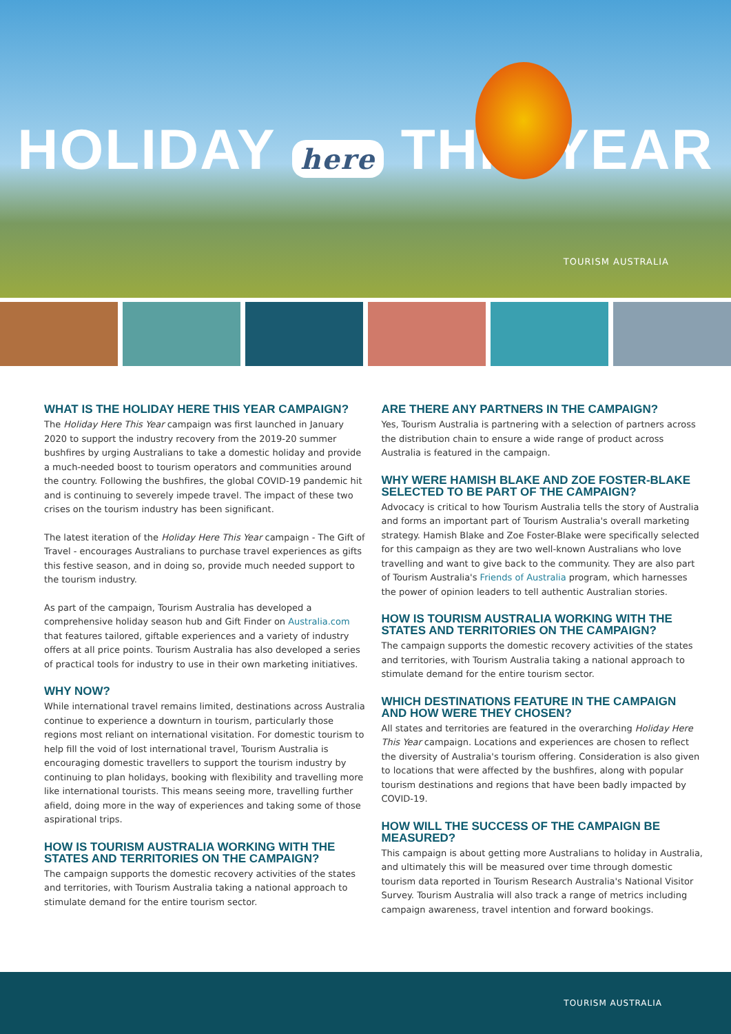HOLIDAY here THIS YEAR
TOURISM AUSTRALIA
WHAT IS THE HOLIDAY HERE THIS YEAR CAMPAIGN?
The Holiday Here This Year campaign was first launched in January 2020 to support the industry recovery from the 2019-20 summer bushfires by urging Australians to take a domestic holiday and provide a much-needed boost to tourism operators and communities around the country. Following the bushfires, the global COVID-19 pandemic hit and is continuing to severely impede travel. The impact of these two crises on the tourism industry has been significant.
The latest iteration of the Holiday Here This Year campaign - The Gift of Travel - encourages Australians to purchase travel experiences as gifts this festive season, and in doing so, provide much needed support to the tourism industry.
As part of the campaign, Tourism Australia has developed a comprehensive holiday season hub and Gift Finder on Australia.com that features tailored, giftable experiences and a variety of industry offers at all price points. Tourism Australia has also developed a series of practical tools for industry to use in their own marketing initiatives.
WHY NOW?
While international travel remains limited, destinations across Australia continue to experience a downturn in tourism, particularly those regions most reliant on international visitation. For domestic tourism to help fill the void of lost international travel, Tourism Australia is encouraging domestic travellers to support the tourism industry by continuing to plan holidays, booking with flexibility and travelling more like international tourists. This means seeing more, travelling further afield, doing more in the way of experiences and taking some of those aspirational trips.
HOW IS TOURISM AUSTRALIA WORKING WITH THE STATES AND TERRITORIES ON THE CAMPAIGN?
The campaign supports the domestic recovery activities of the states and territories, with Tourism Australia taking a national approach to stimulate demand for the entire tourism sector.
ARE THERE ANY PARTNERS IN THE CAMPAIGN?
Yes, Tourism Australia is partnering with a selection of partners across the distribution chain to ensure a wide range of product across Australia is featured in the campaign.
WHY WERE HAMISH BLAKE AND ZOE FOSTER-BLAKE SELECTED TO BE PART OF THE CAMPAIGN?
Advocacy is critical to how Tourism Australia tells the story of Australia and forms an important part of Tourism Australia's overall marketing strategy. Hamish Blake and Zoe Foster-Blake were specifically selected for this campaign as they are two well-known Australians who love travelling and want to give back to the community. They are also part of Tourism Australia's Friends of Australia program, which harnesses the power of opinion leaders to tell authentic Australian stories.
HOW IS TOURISM AUSTRALIA WORKING WITH THE STATES AND TERRITORIES ON THE CAMPAIGN?
The campaign supports the domestic recovery activities of the states and territories, with Tourism Australia taking a national approach to stimulate demand for the entire tourism sector.
WHICH DESTINATIONS FEATURE IN THE CAMPAIGN AND HOW WERE THEY CHOSEN?
All states and territories are featured in the overarching Holiday Here This Year campaign. Locations and experiences are chosen to reflect the diversity of Australia's tourism offering. Consideration is also given to locations that were affected by the bushfires, along with popular tourism destinations and regions that have been badly impacted by COVID-19.
HOW WILL THE SUCCESS OF THE CAMPAIGN BE MEASURED?
This campaign is about getting more Australians to holiday in Australia, and ultimately this will be measured over time through domestic tourism data reported in Tourism Research Australia's National Visitor Survey. Tourism Australia will also track a range of metrics including campaign awareness, travel intention and forward bookings.
TOURISM AUSTRALIA